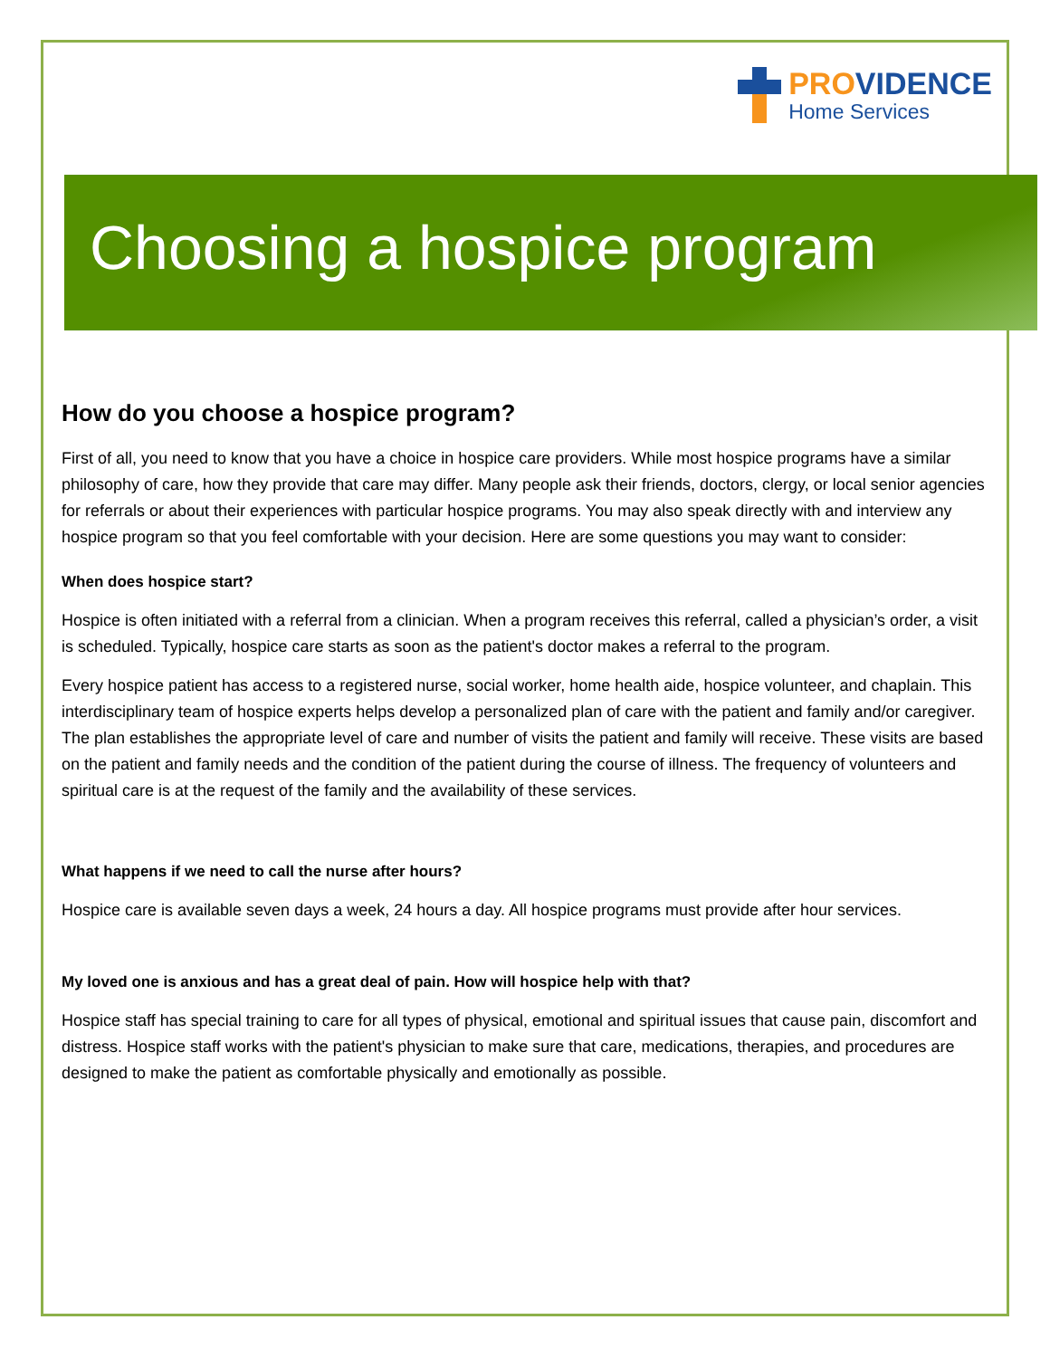PROVIDENCE
Home Services
Choosing a hospice program
How do you choose a hospice program?
First of all, you need to know that you have a choice in hospice care providers. While most hospice programs have a similar philosophy of care, how they provide that care may differ. Many people ask their friends, doctors, clergy, or local senior agencies for referrals or about their experiences with particular hospice programs. You may also speak directly with and interview any hospice program so that you feel comfortable with your decision. Here are some questions you may want to consider:
When does hospice start?
Hospice is often initiated with a referral from a clinician. When a program receives this referral, called a physician’s order, a visit is scheduled. Typically, hospice care starts as soon as the patient's doctor makes a referral to the program.
Every hospice patient has access to a registered nurse, social worker, home health aide, hospice volunteer, and chaplain. This interdisciplinary team of hospice experts helps develop a personalized plan of care with the patient and family and/or caregiver. The plan establishes the appropriate level of care and number of visits the patient and family will receive. These visits are based on the patient and family needs and the condition of the patient during the course of illness. The frequency of volunteers and spiritual care is at the request of the family and the availability of these services.
What happens if we need to call the nurse after hours?
Hospice care is available seven days a week, 24 hours a day. All hospice programs must provide after hour services.
My loved one is anxious and has a great deal of pain. How will hospice help with that?
Hospice staff has special training to care for all types of physical, emotional and spiritual issues that cause pain, discomfort and distress. Hospice staff works with the patient's physician to make sure that care, medications, therapies, and procedures are designed to make the patient as comfortable physically and emotionally as possible.